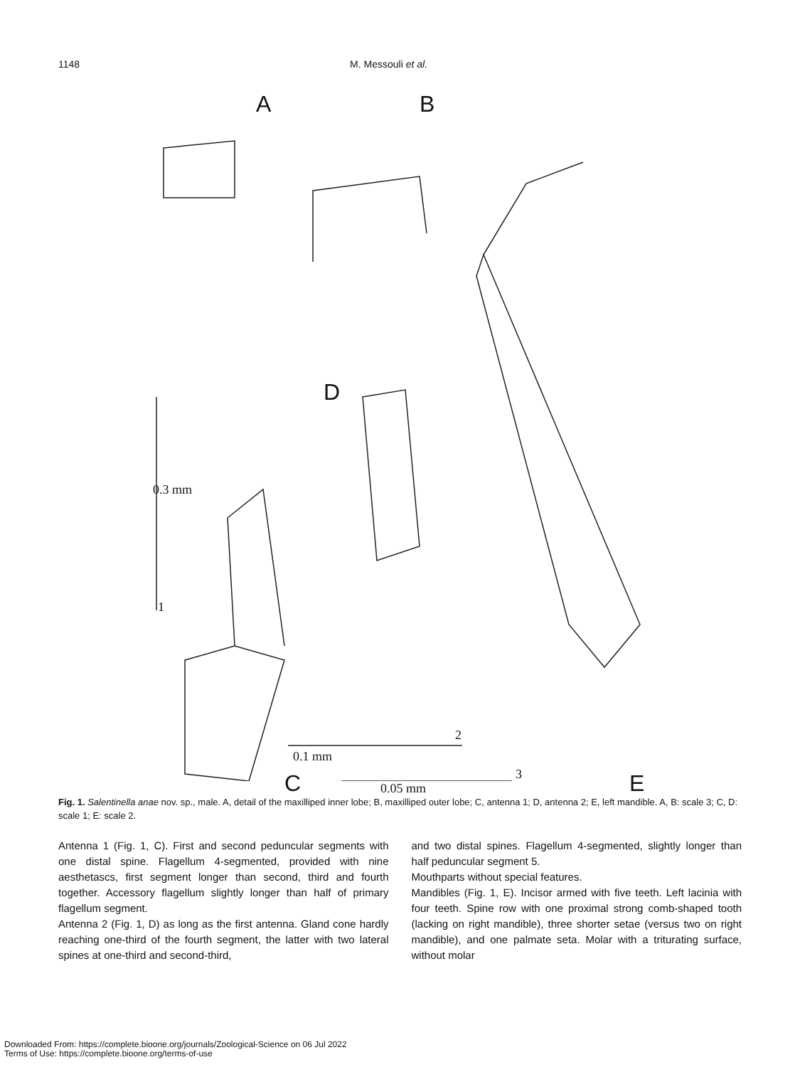1148 M. Messouli et al.
A B
D
C E
0.3 mm
1
2
0.1 mm
3
0.05 mm
Fig. 1. Salentinella anae nov. sp., male. A, detail of the maxilliped inner lobe; B, maxilliped outer lobe; C, antenna 1; D, antenna 2; E, left mandible. A, B: scale 3; C, D: scale 1; E: scale 2.
Antenna 1 (Fig. 1, C). First and second peduncular segments with one distal spine. Flagellum 4-segmented, provided with nine aesthetascs, first segment longer than second, third and fourth together. Accessory flagellum slightly longer than half of primary flagellum segment.
Antenna 2 (Fig. 1, D) as long as the first antenna. Gland cone hardly reaching one-third of the fourth segment, the latter with two lateral spines at one-third and second-third,
and two distal spines. Flagellum 4-segmented, slightly longer than half peduncular segment 5.
Mouthparts without special features.
Mandibles (Fig. 1, E). Incisor armed with five teeth. Left lacinia with four teeth. Spine row with one proximal strong comb-shaped tooth (lacking on right mandible), three shorter setae (versus two on right mandible), and one palmate seta. Molar with a triturating surface, without molar
Downloaded From: https://complete.bioone.org/journals/Zoological-Science on 06 Jul 2022
Terms of Use: https://complete.bioone.org/terms-of-use